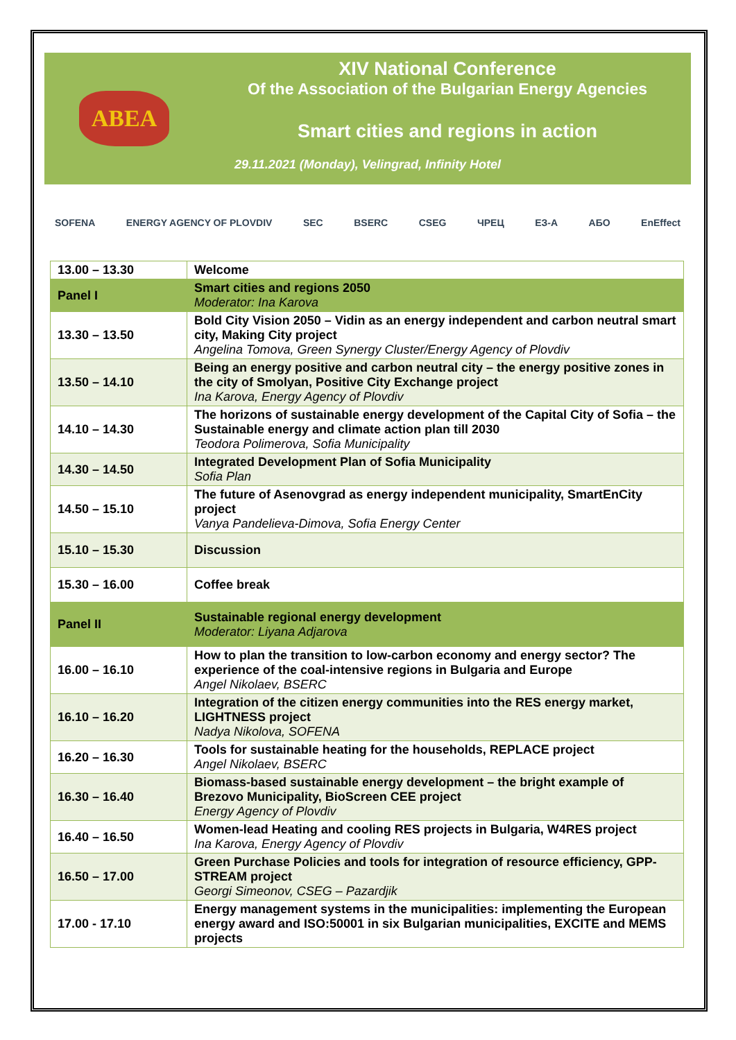ABEA
XIV National Conference
Of the Association of the Bulgarian Energy Agencies
Smart cities and regions in action
29.11.2021 (Monday), Velingrad, Infinity Hotel
SOFENA ENERGY AGENCY OF PLOVDIV SEC BSERC CSEG ЧРЕЦ ЕЗ-А АБО EnEffect
| 13.00 – 13.30 | Welcome |
| Panel I | Smart cities and regions 2050 Moderator: Ina Karova |
| 13.30 – 13.50 | Bold City Vision 2050 – Vidin as an energy independent and carbon neutral smart city, Making City project Angelina Tomova, Green Synergy Cluster/Energy Agency of Plovdiv |
| 13.50 – 14.10 | Being an energy positive and carbon neutral city – the energy positive zones in the city of Smolyan, Positive City Exchange project Ina Karova, Energy Agency of Plovdiv |
| 14.10 – 14.30 | The horizons of sustainable energy development of the Capital City of Sofia – the Sustainable energy and climate action plan till 2030 Teodora Polimerova, Sofia Municipality |
| 14.30 – 14.50 | Integrated Development Plan of Sofia Municipality Sofia Plan |
| 14.50 – 15.10 | The future of Asenovgrad as energy independent municipality, SmartEnCity project Vanya Pandelieva-Dimova, Sofia Energy Center |
| 15.10 – 15.30 | Discussion |
| 15.30 – 16.00 | Coffee break |
| Panel II | Sustainable regional energy development Moderator: Liyana Adjarova |
| 16.00 – 16.10 | How to plan the transition to low-carbon economy and energy sector? The experience of the coal-intensive regions in Bulgaria and Europe Angel Nikolaev, BSERC |
| 16.10 – 16.20 | Integration of the citizen energy communities into the RES energy market, LIGHTNESS project Nadya Nikolova, SOFENA |
| 16.20 – 16.30 | Tools for sustainable heating for the households, REPLACE project Angel Nikolaev, BSERC |
| 16.30 – 16.40 | Biomass-based sustainable energy development – the bright example of Brezovo Municipality, BioScreen CEE project Energy Agency of Plovdiv |
| 16.40 – 16.50 | Women-lead Heating and cooling RES projects in Bulgaria, W4RES project Ina Karova, Energy Agency of Plovdiv |
| 16.50 – 17.00 | Green Purchase Policies and tools for integration of resource efficiency, GPP-STREAM project Georgi Simeonov, CSEG – Pazardjik |
| 17.00 - 17.10 | Energy management systems in the municipalities: implementing the European energy award and ISO:50001 in six Bulgarian municipalities, EXCITE and MEMS projects |